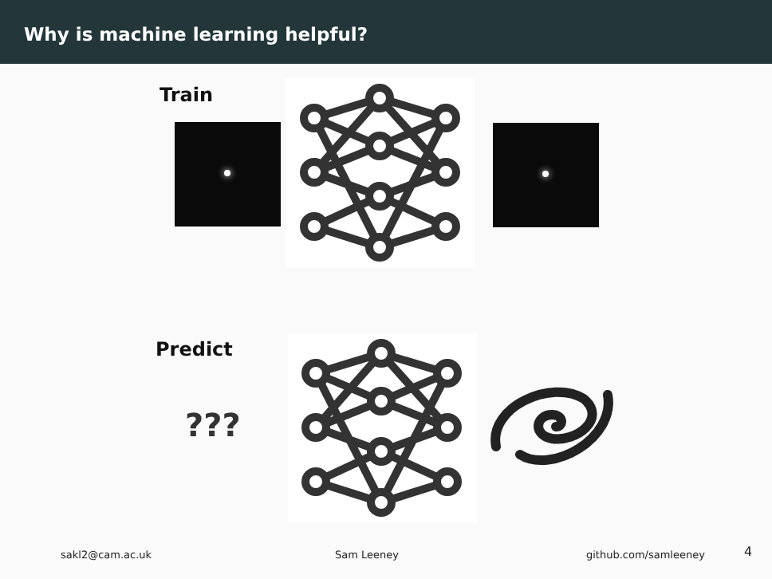Why is machine learning helpful?
Train
Predict
???
sakl2@cam.ac.uk Sam Leeney github.com/samleeney 4